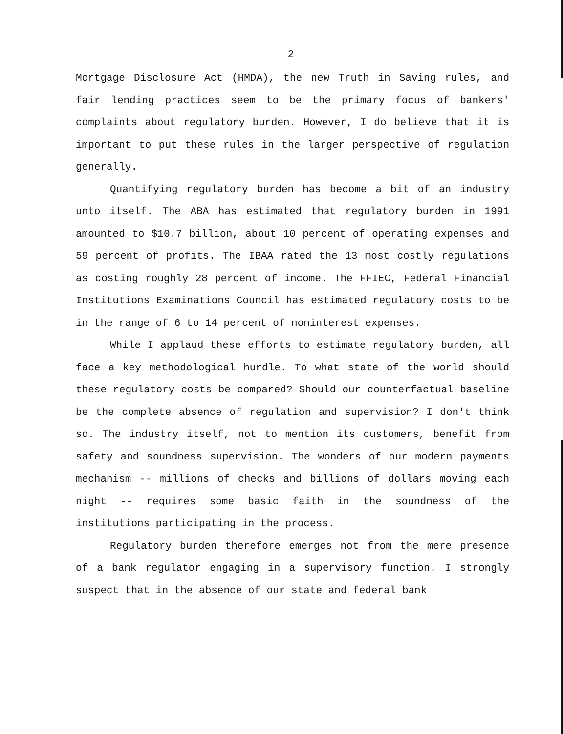2
Mortgage Disclosure Act (HMDA), the new Truth in Saving rules, and fair lending practices seem to be the primary focus of bankers' complaints about regulatory burden. However, I do believe that it is important to put these rules in the larger perspective of regulation generally.
Quantifying regulatory burden has become a bit of an industry unto itself. The ABA has estimated that regulatory burden in 1991 amounted to $10.7 billion, about 10 percent of operating expenses and 59 percent of profits. The IBAA rated the 13 most costly regulations as costing roughly 28 percent of income. The FFIEC, Federal Financial Institutions Examinations Council has estimated regulatory costs to be in the range of 6 to 14 percent of noninterest expenses.
While I applaud these efforts to estimate regulatory burden, all face a key methodological hurdle. To what state of the world should these regulatory costs be compared? Should our counterfactual baseline be the complete absence of regulation and supervision? I don't think so. The industry itself, not to mention its customers, benefit from safety and soundness supervision. The wonders of our modern payments mechanism -- millions of checks and billions of dollars moving each night -- requires some basic faith in the soundness of the institutions participating in the process.
Regulatory burden therefore emerges not from the mere presence of a bank regulator engaging in a supervisory function. I strongly suspect that in the absence of our state and federal bank